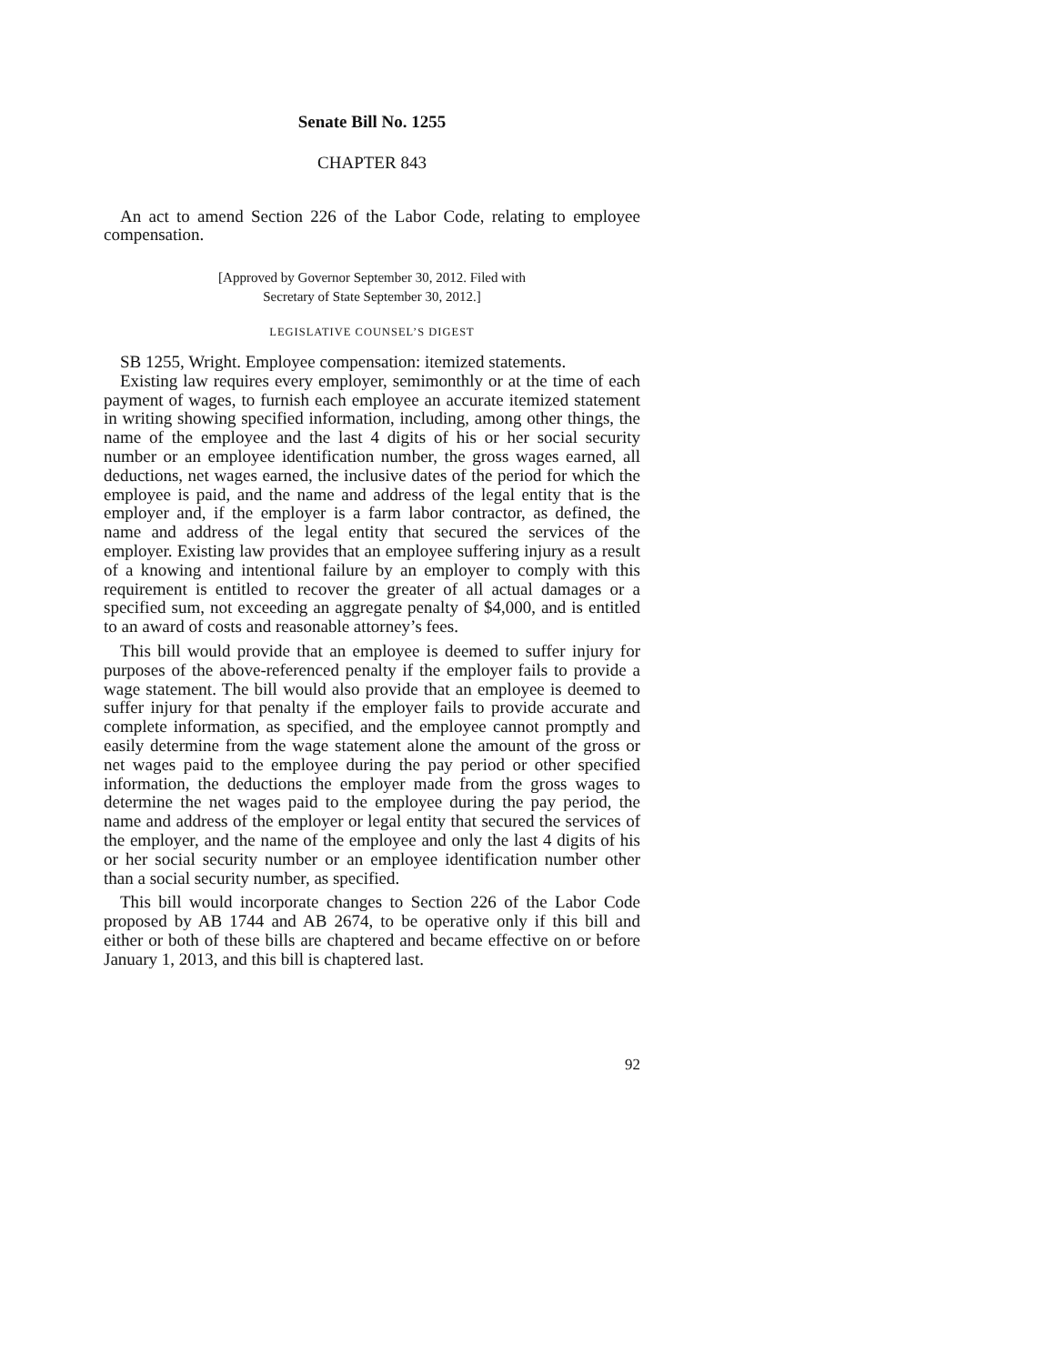Senate Bill No. 1255
CHAPTER 843
An act to amend Section 226 of the Labor Code, relating to employee compensation.
[Approved by Governor September 30, 2012. Filed with
Secretary of State September 30, 2012.]
LEGISLATIVE COUNSEL’S DIGEST
SB 1255, Wright. Employee compensation: itemized statements.
Existing law requires every employer, semimonthly or at the time of each payment of wages, to furnish each employee an accurate itemized statement in writing showing specified information, including, among other things, the name of the employee and the last 4 digits of his or her social security number or an employee identification number, the gross wages earned, all deductions, net wages earned, the inclusive dates of the period for which the employee is paid, and the name and address of the legal entity that is the employer and, if the employer is a farm labor contractor, as defined, the name and address of the legal entity that secured the services of the employer. Existing law provides that an employee suffering injury as a result of a knowing and intentional failure by an employer to comply with this requirement is entitled to recover the greater of all actual damages or a specified sum, not exceeding an aggregate penalty of $4,000, and is entitled to an award of costs and reasonable attorney’s fees.
This bill would provide that an employee is deemed to suffer injury for purposes of the above-referenced penalty if the employer fails to provide a wage statement. The bill would also provide that an employee is deemed to suffer injury for that penalty if the employer fails to provide accurate and complete information, as specified, and the employee cannot promptly and easily determine from the wage statement alone the amount of the gross or net wages paid to the employee during the pay period or other specified information, the deductions the employer made from the gross wages to determine the net wages paid to the employee during the pay period, the name and address of the employer or legal entity that secured the services of the employer, and the name of the employee and only the last 4 digits of his or her social security number or an employee identification number other than a social security number, as specified.
This bill would incorporate changes to Section 226 of the Labor Code proposed by AB 1744 and AB 2674, to be operative only if this bill and either or both of these bills are chaptered and became effective on or before January 1, 2013, and this bill is chaptered last.
92